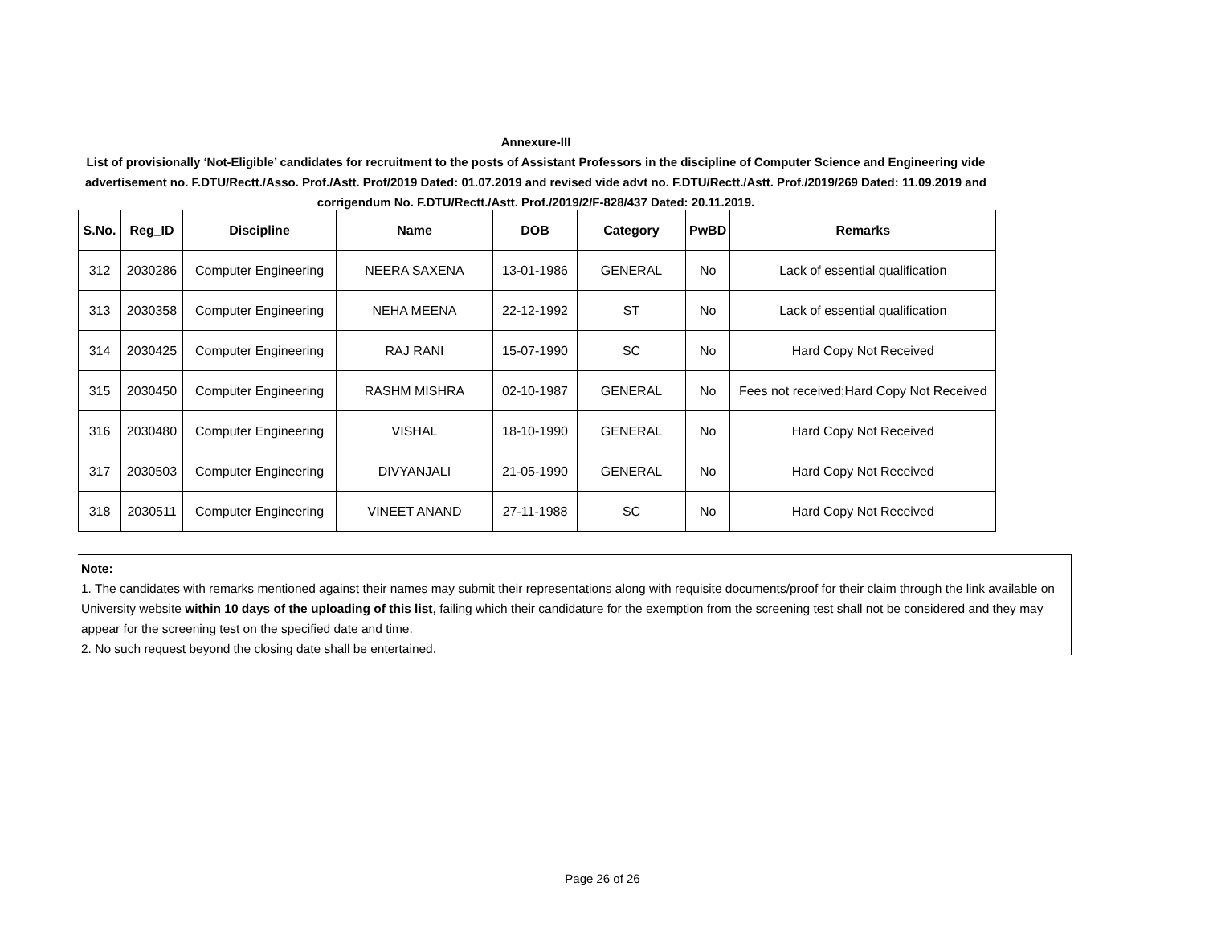Annexure-III
List of provisionally ‘Not-Eligible’ candidates for recruitment to the posts of Assistant Professors in the discipline of Computer Science and Engineering vide advertisement no. F.DTU/Rectt./Asso. Prof./Astt. Prof/2019 Dated: 01.07.2019 and revised vide advt no. F.DTU/Rectt./Astt. Prof./2019/269 Dated: 11.09.2019 and corrigendum No. F.DTU/Rectt./Astt. Prof./2019/2/F-828/437 Dated: 20.11.2019.
| S.No. | Reg_ID | Discipline | Name | DOB | Category | PwBD | Remarks |
| --- | --- | --- | --- | --- | --- | --- | --- |
| 312 | 2030286 | Computer Engineering | NEERA SAXENA | 13-01-1986 | GENERAL | No | Lack of essential qualification |
| 313 | 2030358 | Computer Engineering | NEHA MEENA | 22-12-1992 | ST | No | Lack of essential qualification |
| 314 | 2030425 | Computer Engineering | RAJ RANI | 15-07-1990 | SC | No | Hard Copy Not Received |
| 315 | 2030450 | Computer Engineering | RASHM MISHRA | 02-10-1987 | GENERAL | No | Fees not received;Hard Copy Not Received |
| 316 | 2030480 | Computer Engineering | VISHAL | 18-10-1990 | GENERAL | No | Hard Copy Not Received |
| 317 | 2030503 | Computer Engineering | DIVYANJALI | 21-05-1990 | GENERAL | No | Hard Copy Not Received |
| 318 | 2030511 | Computer Engineering | VINEET ANAND | 27-11-1988 | SC | No | Hard Copy Not Received |
Note:
1. The candidates with remarks mentioned against their names may submit their representations along with requisite documents/proof for their claim through the link available on University website within 10 days of the uploading of this list, failing which their candidature for the exemption from the screening test shall not be considered and they may appear for the screening test on the specified date and time.
2. No such request beyond the closing date shall be entertained.
Page 26 of 26